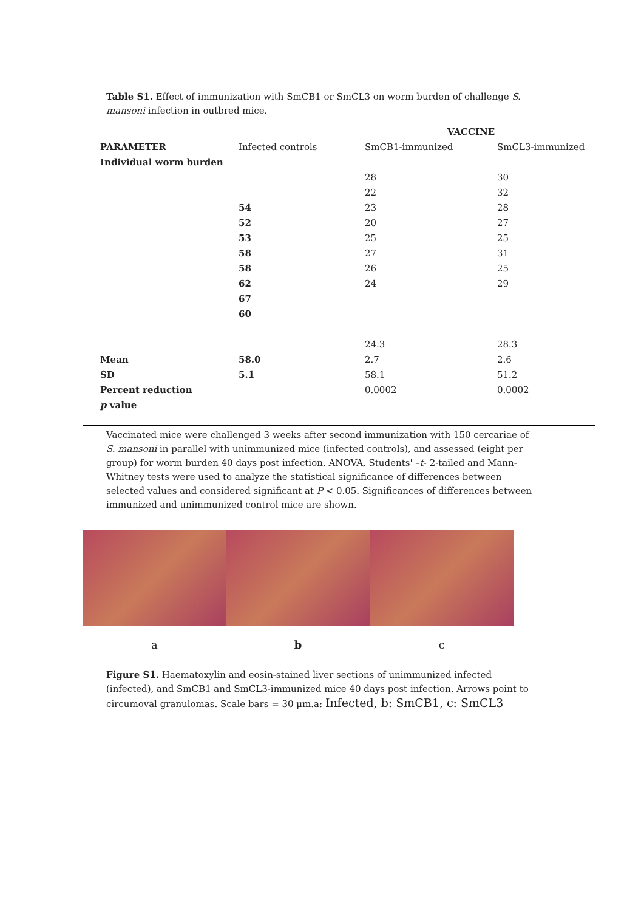Table S1. Effect of immunization with SmCB1 or SmCL3 on worm burden of challenge S. mansoni infection in outbred mice.
| | | VACCINE | |
| PARAMETER | Infected controls | SmCB1-immunized | SmCL3-immunized |
| Individual worm burden | | | |
| | | 28 | 30 |
| | | 22 | 32 |
| | 54 | 23 | 28 |
| | 52 | 20 | 27 |
| | 53 | 25 | 25 |
| | 58 | 27 | 31 |
| | 58 | 26 | 25 |
| | 62 | 24 | 29 |
| | 67 | | |
| | 60 | | |
| | | 24.3 | 28.3 |
| Mean | 58.0 | 2.7 | 2.6 |
| SD | 5.1 | 58.1 | 51.2 |
| Percent reduction | | 0.0002 | 0.0002 |
| p value | | | |
Vaccinated mice were challenged 3 weeks after second immunization with 150 cercariae of S. mansoni in parallel with unimmunized mice (infected controls), and assessed (eight per group) for worm burden 40 days post infection. ANOVA, Students' –t- 2-tailed and Mann-Whitney tests were used to analyze the statistical significance of differences between selected values and considered significant at P < 0.05. Significances of differences between immunized and unimmunized control mice are shown.
a b c
Figure S1. Haematoxylin and eosin-stained liver sections of unimmunized infected (infected), and SmCB1 and SmCL3-immunized mice 40 days post infection. Arrows point to circumoval granulomas. Scale bars = 30 μm.a: Infected, b: SmCB1, c: SmCL3